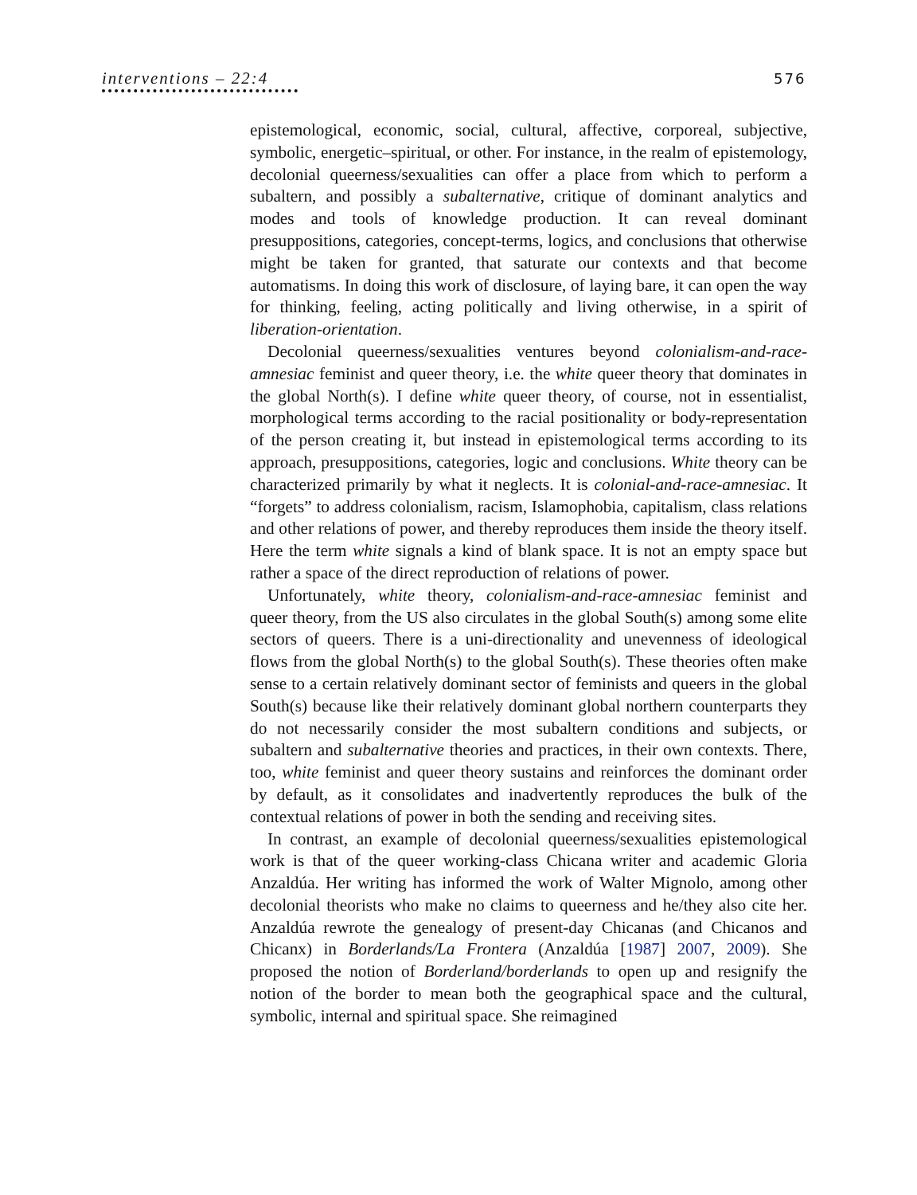interventions – 22:4 576
epistemological, economic, social, cultural, affective, corporeal, subjective, symbolic, energetic–spiritual, or other. For instance, in the realm of epistemology, decolonial queerness/sexualities can offer a place from which to perform a subaltern, and possibly a subalternative, critique of dominant analytics and modes and tools of knowledge production. It can reveal dominant presuppositions, categories, concept-terms, logics, and conclusions that otherwise might be taken for granted, that saturate our contexts and that become automatisms. In doing this work of disclosure, of laying bare, it can open the way for thinking, feeling, acting politically and living otherwise, in a spirit of liberation-orientation.
Decolonial queerness/sexualities ventures beyond colonialism-and-race-amnesiac feminist and queer theory, i.e. the white queer theory that dominates in the global North(s). I define white queer theory, of course, not in essentialist, morphological terms according to the racial positionality or body-representation of the person creating it, but instead in epistemological terms according to its approach, presuppositions, categories, logic and conclusions. White theory can be characterized primarily by what it neglects. It is colonial-and-race-amnesiac. It “forgets” to address colonialism, racism, Islamophobia, capitalism, class relations and other relations of power, and thereby reproduces them inside the theory itself. Here the term white signals a kind of blank space. It is not an empty space but rather a space of the direct reproduction of relations of power.
Unfortunately, white theory, colonialism-and-race-amnesiac feminist and queer theory, from the US also circulates in the global South(s) among some elite sectors of queers. There is a uni-directionality and unevenness of ideological flows from the global North(s) to the global South(s). These theories often make sense to a certain relatively dominant sector of feminists and queers in the global South(s) because like their relatively dominant global northern counterparts they do not necessarily consider the most subaltern conditions and subjects, or subaltern and subalternative theories and practices, in their own contexts. There, too, white feminist and queer theory sustains and reinforces the dominant order by default, as it consolidates and inadvertently reproduces the bulk of the contextual relations of power in both the sending and receiving sites.
In contrast, an example of decolonial queerness/sexualities epistemological work is that of the queer working-class Chicana writer and academic Gloria Anzaldúa. Her writing has informed the work of Walter Mignolo, among other decolonial theorists who make no claims to queerness and he/they also cite her. Anzaldúa rewrote the genealogy of present-day Chicanas (and Chicanos and Chicanx) in Borderlands/La Frontera (Anzaldúa [1987] 2007, 2009). She proposed the notion of Borderland/borderlands to open up and resignify the notion of the border to mean both the geographical space and the cultural, symbolic, internal and spiritual space. She reimagined